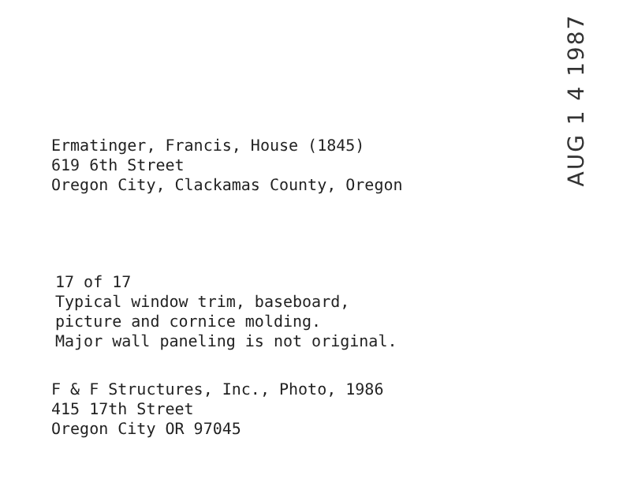AUG 1 4 1987
Ermatinger, Francis, House (1845)
619 6th Street
Oregon City, Clackamas County, Oregon
17 of 17
Typical window trim, baseboard,
picture and cornice molding.
Major wall paneling is not original.
F & F Structures, Inc., Photo, 1986
415 17th Street
Oregon City OR 97045